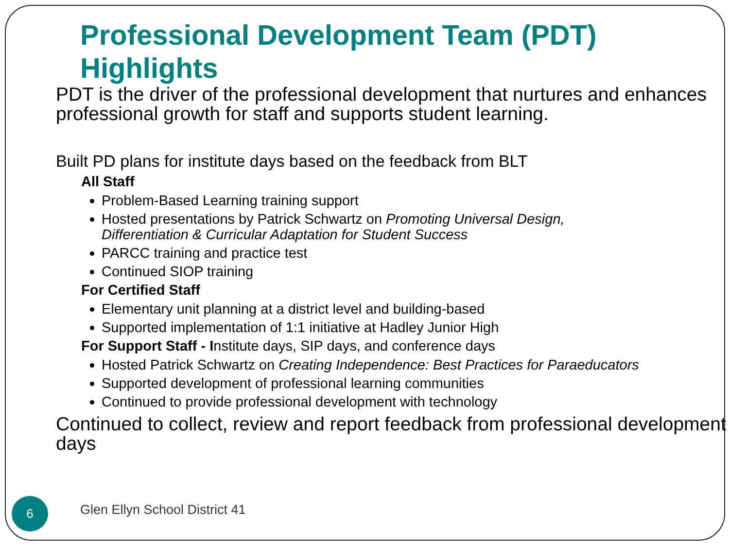Professional Development Team (PDT) Highlights
PDT is the driver of the professional development that nurtures and enhances professional growth for staff and supports student learning.
Built PD plans for institute days based on the feedback from BLT
All Staff
Problem-Based Learning training support
Hosted presentations by Patrick Schwartz on Promoting Universal Design, Differentiation & Curricular Adaptation for Student Success
PARCC training and practice test
Continued SIOP training
For Certified Staff
Elementary unit planning at a district level and building-based
Supported implementation of 1:1 initiative at Hadley Junior High
For Support Staff - Institute days, SIP days, and conference days
Hosted Patrick Schwartz on Creating Independence: Best Practices for Paraeducators
Supported development of professional learning communities
Continued to provide professional development with technology
Continued to collect, review and report feedback from professional development days
6 Glen Ellyn School District 41